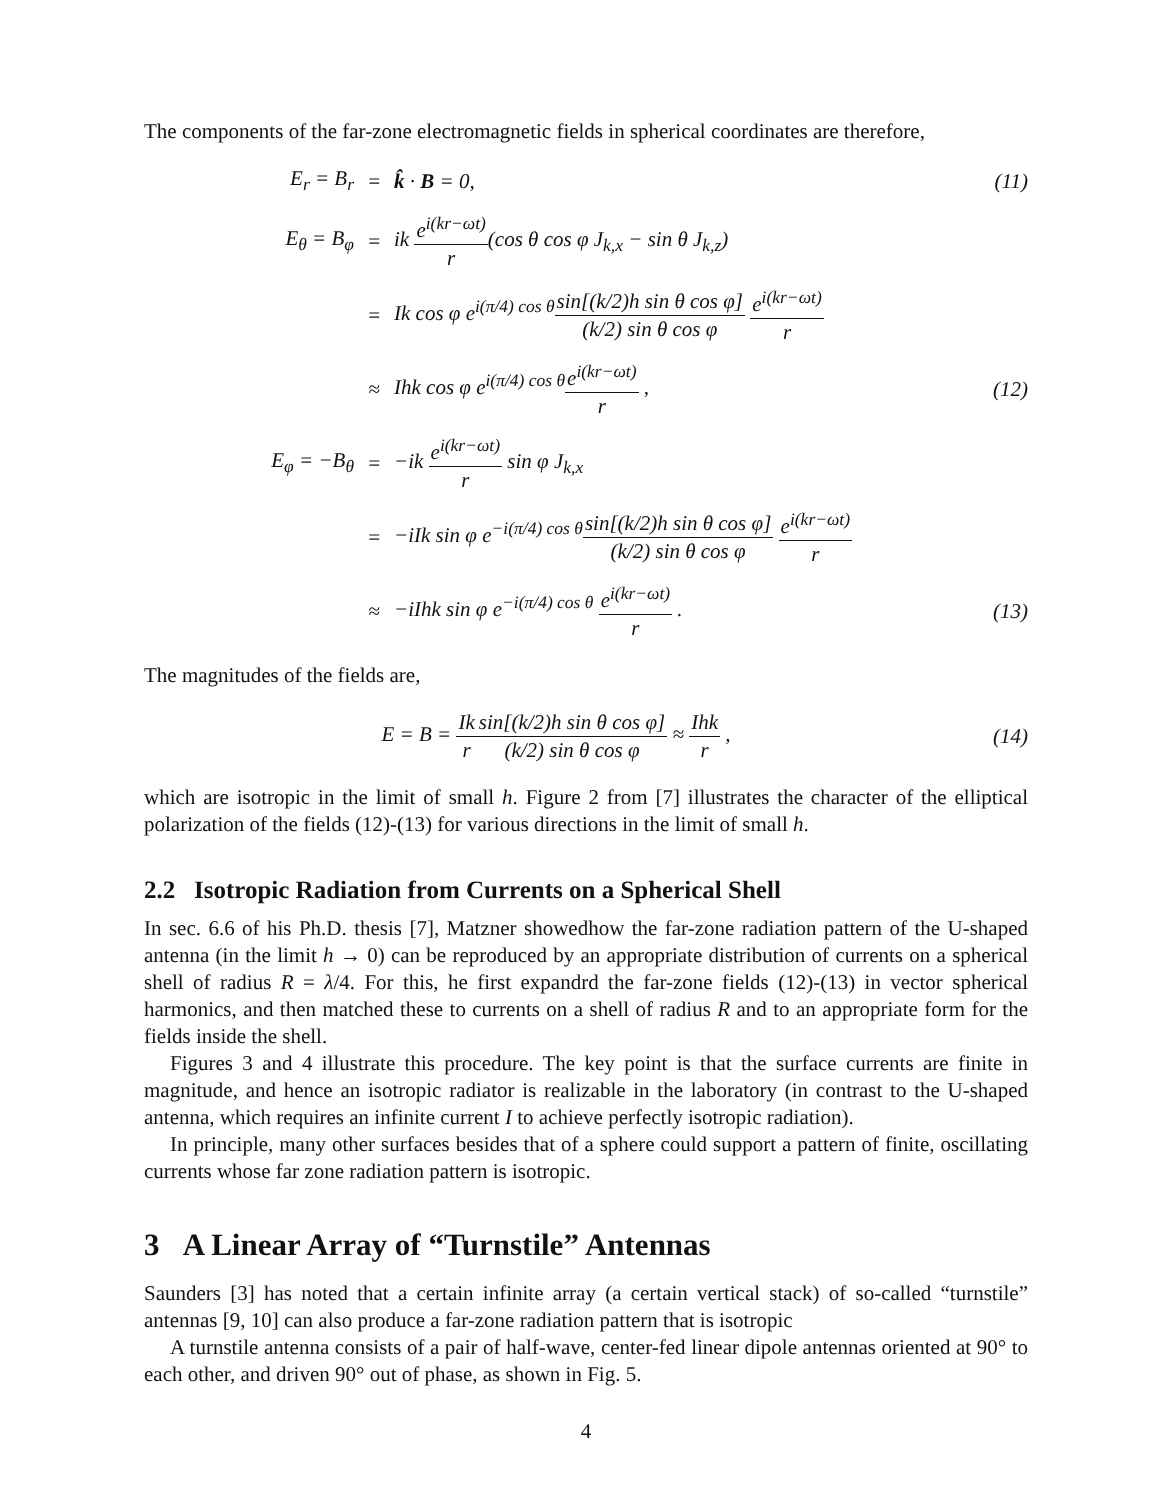The components of the far-zone electromagnetic fields in spherical coordinates are therefore,
| E<sub>r</sub> = B<sub>r</sub> | = | k̂ · B = 0, | (11) |
| E<sub>θ</sub> = B<sub>φ</sub> | = | ik e<sup>i(kr−ωt)</sup> r (cos θ cos φ J<sub>k,x</sub> − sin θ J<sub>k,z</sub>) | |
| | = | Ik cos φ e<sup>i(π/4) cos θ</sup> sin[(k/2)h sin θ cos φ] (k/2) sin θ cos φ e<sup>i(kr−ωt)</sup> r | |
| | ≈ | Ihk cos φ e<sup>i(π/4) cos θ</sup> e<sup>i(kr−ωt)</sup> r , | (12) |
| E<sub>φ</sub> = −B<sub>θ</sub> | = | −ik e<sup>i(kr−ωt)</sup> r sin φ J<sub>k,x</sub> | |
| | = | −iIk sin φ e<sup>−i(π/4) cos θ</sup> sin[(k/2)h sin θ cos φ] (k/2) sin θ cos φ e<sup>i(kr−ωt)</sup> r | |
| | ≈ | −iIhk sin φ e<sup>−i(π/4) cos θ</sup> e<sup>i(kr−ωt)</sup> r . | (13) |
The magnitudes of the fields are,
| E = B = Ik r sin[( k /2) h sin θ cos φ ] ( k /2) sin θ cos φ ≈ Ihk r , | (14) |
which are isotropic in the limit of small h. Figure 2 from [7] illustrates the character of the elliptical polarization of the fields (12)-(13) for various directions in the limit of small h.
2.2 Isotropic Radiation from Currents on a Spherical Shell
In sec. 6.6 of his Ph.D. thesis [7], Matzner showedhow the far-zone radiation pattern of the U-shaped antenna (in the limit h → 0) can be reproduced by an appropriate distribution of currents on a spherical shell of radius R = λ/4. For this, he first expandrd the far-zone fields (12)-(13) in vector spherical harmonics, and then matched these to currents on a shell of radius R and to an appropriate form for the fields inside the shell.
Figures 3 and 4 illustrate this procedure. The key point is that the surface currents are finite in magnitude, and hence an isotropic radiator is realizable in the laboratory (in contrast to the U-shaped antenna, which requires an infinite current I to achieve perfectly isotropic radiation).
In principle, many other surfaces besides that of a sphere could support a pattern of finite, oscillating currents whose far zone radiation pattern is isotropic.
3 A Linear Array of “Turnstile” Antennas
Saunders [3] has noted that a certain infinite array (a certain vertical stack) of so-called “turnstile” antennas [9, 10] can also produce a far-zone radiation pattern that is isotropic
A turnstile antenna consists of a pair of half-wave, center-fed linear dipole antennas oriented at 90° to each other, and driven 90° out of phase, as shown in Fig. 5.
4